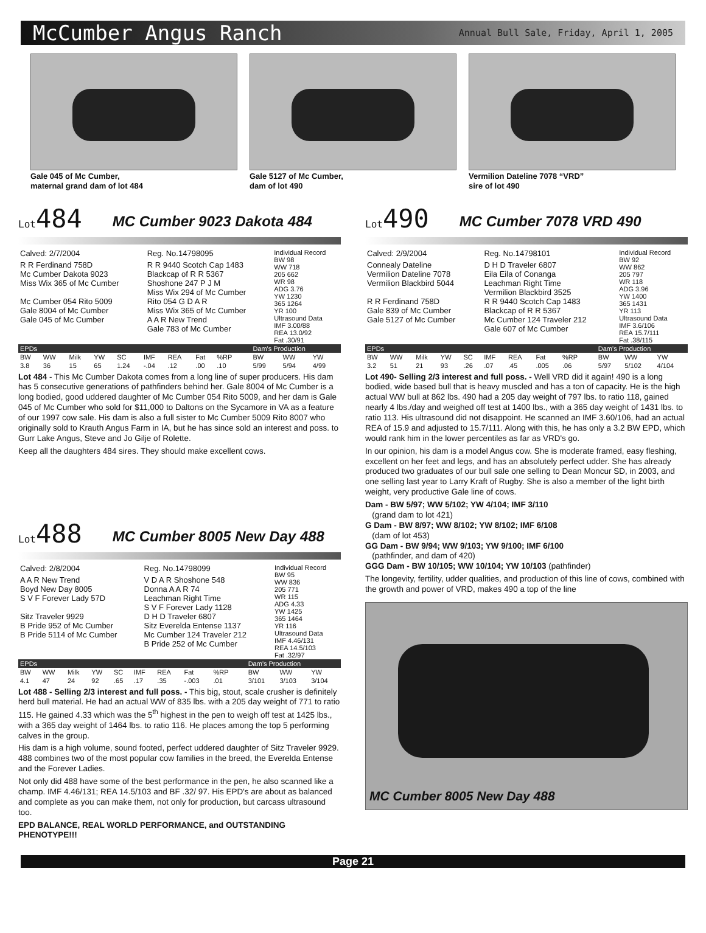McCumber Angus Ranch Annual Bull Sale, Friday, April 1, 2005
Gale 045 of Mc Cumber,
maternal grand dam of lot 484
Gale 5127 of Mc Cumber,
dam of lot 490
Vermilion Dateline 7078 “VRD”
sire of lot 490
Lot484
MC Cumber 9023 Dakota 484
| Calved: 2/7/2004 | Reg. No.14798095 | Individual Record BW 98 WW 718 205 662 WR 98 ADG 3.76 YW 1230 365 1264 YR 100 Ultrasound Data IMF 3.00/88 REA 13.0/92 Fat .30/91 |
| R R Ferdinand 758D Mc Cumber Dakota 9023 Miss Wix 365 of Mc Cumber Mc Cumber 054 Rito 5009 Gale 8004 of Mc Cumber Gale 045 of Mc Cumber | R R 9440 Scotch Cap 1483 Blackcap of R R 5367 Shoshone 247 P J M Miss Wix 294 of Mc Cumber Rito 054 G D A R Miss Wix 365 of Mc Cumber A A R New Trend Gale 783 of Mc Cumber | |
| EPDs | | | | | | | | | | Dam's Production | | |
| --- | --- | --- | --- | --- | --- | --- | --- | --- | --- | --- | --- | --- |
| BW | WW | Milk | YW | SC | IMF | REA | Fat | %RP | | BW | WW | YW |
| 3.8 | 36 | 15 | 65 | 1.24 | -.04 | .12 | .00 | .10 | | 5/99 | 5/94 | 4/99 |
Lot 484 - This Mc Cumber Dakota comes from a long line of super producers. His dam has 5 consecutive generations of pathfinders behind her. Gale 8004 of Mc Cumber is a long bodied, good uddered daughter of Mc Cumber 054 Rito 5009, and her dam is Gale 045 of Mc Cumber who sold for $11,000 to Daltons on the Sycamore in VA as a feature of our 1997 cow sale. His dam is also a full sister to Mc Cumber 5009 Rito 8007 who originally sold to Krauth Angus Farm in IA, but he has since sold an interest and poss. to Gurr Lake Angus, Steve and Jo Gilje of Rolette.
Keep all the daughters 484 sires. They should make excellent cows.
Lot488
MC Cumber 8005 New Day 488
| Calved: 2/8/2004 | Reg. No.14798099 | Individual Record BW 95 WW 836 205 771 WR 115 ADG 4.33 YW 1425 365 1464 YR 116 Ultrasound Data IMF 4.46/131 REA 14.5/103 Fat .32/97 |
| A A R New Trend Boyd New Day 8005 S V F Forever Lady 57D Sitz Traveler 9929 B Pride 952 of Mc Cumber B Pride 5114 of Mc Cumber | V D A R Shoshone 548 Donna A A R 74 Leachman Right Time S V F Forever Lady 1128 D H D Traveler 6807 Sitz Everelda Entense 1137 Mc Cumber 124 Traveler 212 B Pride 252 of Mc Cumber | |
| EPDs | | | | | | | | | | Dam's Production | | |
| --- | --- | --- | --- | --- | --- | --- | --- | --- | --- | --- | --- | --- |
| BW | WW | Milk | YW | SC | IMF | REA | Fat | %RP | | BW | WW | YW |
| 4.1 | 47 | 24 | 92 | .65 | .17 | .35 | -.003 | .01 | | 3/101 | 3/103 | 3/104 |
Lot 488 - Selling 2/3 interest and full poss. - This big, stout, scale crusher is definitely herd bull material. He had an actual WW of 835 lbs. with a 205 day weight of 771 to ratio 115. He gained 4.33 which was the 5<sup>th</sup> highest in the pen to weigh off test at 1425 lbs., with a 365 day weight of 1464 lbs. to ratio 116. He places among the top 5 performing calves in the group.
His dam is a high volume, sound footed, perfect uddered daughter of Sitz Traveler 9929. 488 combines two of the most popular cow families in the breed, the Everelda Entense and the Forever Ladies.
Not only did 488 have some of the best performance in the pen, he also scanned like a champ. IMF 4.46/131; REA 14.5/103 and BF .32/ 97. His EPD's are about as balanced and complete as you can make them, not only for production, but carcass ultrasound too.
EPD BALANCE, REAL WORLD PERFORMANCE, and OUTSTANDING PHENOTYPE!!!
Lot490
MC Cumber 7078 VRD 490
| Calved: 2/9/2004 | Reg. No.14798101 | Individual Record BW 92 WW 862 205 797 WR 118 ADG 3.96 YW 1400 365 1431 YR 113 Ultrasound Data IMF 3.6/106 REA 15.7/111 Fat .38/115 |
| Connealy Dateline Vermilion Dateline 7078 Vermilion Blackbird 5044 R R Ferdinand 758D Gale 839 of Mc Cumber Gale 5127 of Mc Cumber | D H D Traveler 6807 Eila Eila of Conanga Leachman Right Time Vermilion Blackbird 3525 R R 9440 Scotch Cap 1483 Blackcap of R R 5367 Mc Cumber 124 Traveler 212 Gale 607 of Mc Cumber | |
| EPDs | | | | | | | | | | Dam's Production | | |
| --- | --- | --- | --- | --- | --- | --- | --- | --- | --- | --- | --- | --- |
| BW | WW | Milk | YW | SC | IMF | REA | Fat | %RP | | BW | WW | YW |
| 3.2 | 51 | 21 | 93 | .26 | .07 | .45 | .005 | .06 | | 5/97 | 5/102 | 4/104 |
Lot 490- Selling 2/3 interest and full poss. - Well VRD did it again! 490 is a long bodied, wide based bull that is heavy muscled and has a ton of capacity. He is the high actual WW bull at 862 lbs. 490 had a 205 day weight of 797 lbs. to ratio 118, gained nearly 4 lbs./day and weighed off test at 1400 lbs., with a 365 day weight of 1431 lbs. to ratio 113. His ultrasound did not disappoint. He scanned an IMF 3.60/106, had an actual REA of 15.9 and adjusted to 15.7/111. Along with this, he has only a 3.2 BW EPD, which would rank him in the lower percentiles as far as VRD's go.
In our opinion, his dam is a model Angus cow. She is moderate framed, easy fleshing, excellent on her feet and legs, and has an absolutely perfect udder. She has already produced two graduates of our bull sale one selling to Dean Moncur SD, in 2003, and one selling last year to Larry Kraft of Rugby. She is also a member of the light birth weight, very productive Gale line of cows.
Dam - BW 5/97; WW 5/102; YW 4/104; IMF 3/110
(grand dam to lot 421)
G Dam - BW 8/97; WW 8/102; YW 8/102; IMF 6/108
(dam of lot 453)
GG Dam - BW 9/94; WW 9/103; YW 9/100; IMF 6/100
(pathfinder, and dam of 420)
GGG Dam - BW 10/105; WW 10/104; YW 10/103 (pathfinder)
The longevity, fertility, udder qualities, and production of this line of cows, combined with the growth and power of VRD, makes 490 a top of the line
MC Cumber 8005 New Day 488
Page 21